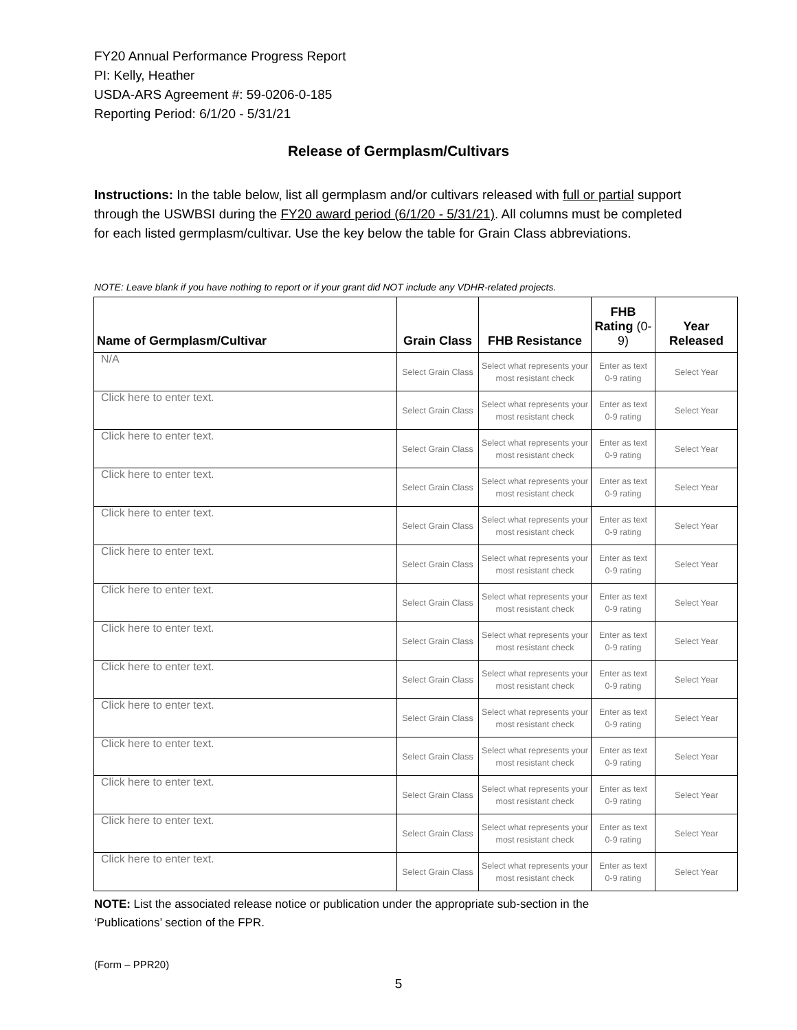FY20 Annual Performance Progress Report
PI: Kelly, Heather
USDA-ARS Agreement #: 59-0206-0-185
Reporting Period: 6/1/20 - 5/31/21
Release of Germplasm/Cultivars
Instructions: In the table below, list all germplasm and/or cultivars released with full or partial support through the USWBSI during the FY20 award period (6/1/20 - 5/31/21). All columns must be completed for each listed germplasm/cultivar. Use the key below the table for Grain Class abbreviations.
NOTE: Leave blank if you have nothing to report or if your grant did NOT include any VDHR-related projects.
| Name of Germplasm/Cultivar | Grain Class | FHB Resistance | FHB Rating (0-9) | Year Released |
| --- | --- | --- | --- | --- |
| N/A | Select Grain Class | Select what represents your most resistant check | Enter as text 0-9 rating | Select Year |
| Click here to enter text. | Select Grain Class | Select what represents your most resistant check | Enter as text 0-9 rating | Select Year |
| Click here to enter text. | Select Grain Class | Select what represents your most resistant check | Enter as text 0-9 rating | Select Year |
| Click here to enter text. | Select Grain Class | Select what represents your most resistant check | Enter as text 0-9 rating | Select Year |
| Click here to enter text. | Select Grain Class | Select what represents your most resistant check | Enter as text 0-9 rating | Select Year |
| Click here to enter text. | Select Grain Class | Select what represents your most resistant check | Enter as text 0-9 rating | Select Year |
| Click here to enter text. | Select Grain Class | Select what represents your most resistant check | Enter as text 0-9 rating | Select Year |
| Click here to enter text. | Select Grain Class | Select what represents your most resistant check | Enter as text 0-9 rating | Select Year |
| Click here to enter text. | Select Grain Class | Select what represents your most resistant check | Enter as text 0-9 rating | Select Year |
| Click here to enter text. | Select Grain Class | Select what represents your most resistant check | Enter as text 0-9 rating | Select Year |
| Click here to enter text. | Select Grain Class | Select what represents your most resistant check | Enter as text 0-9 rating | Select Year |
| Click here to enter text. | Select Grain Class | Select what represents your most resistant check | Enter as text 0-9 rating | Select Year |
| Click here to enter text. | Select Grain Class | Select what represents your most resistant check | Enter as text 0-9 rating | Select Year |
| Click here to enter text. | Select Grain Class | Select what represents your most resistant check | Enter as text 0-9 rating | Select Year |
NOTE: List the associated release notice or publication under the appropriate sub-section in the
‘Publications’ section of the FPR.
(Form – PPR20)
5